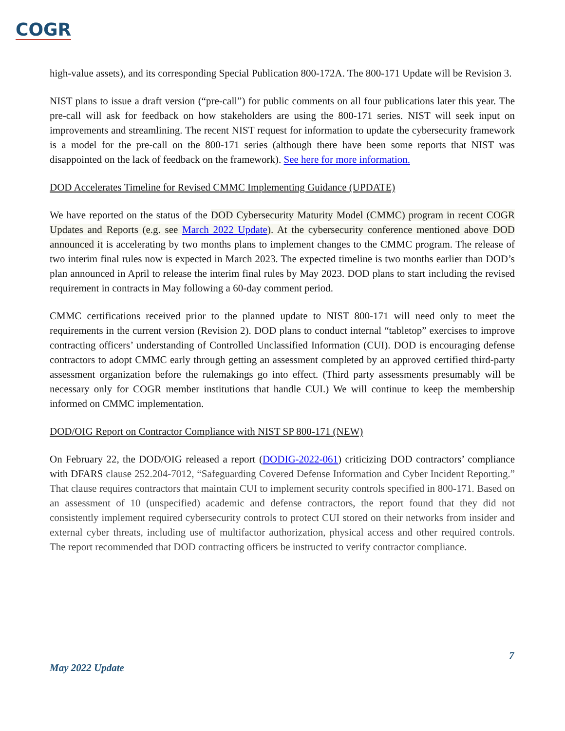COGR
high-value assets), and its corresponding Special Publication 800-172A. The 800-171 Update will be Revision 3.
NIST plans to issue a draft version (“pre-call”) for public comments on all four publications later this year. The pre-call will ask for feedback on how stakeholders are using the 800-171 series. NIST will seek input on improvements and streamlining. The recent NIST request for information to update the cybersecurity framework is a model for the pre-call on the 800-171 series (although there have been some reports that NIST was disappointed on the lack of feedback on the framework). See here for more information.
DOD Accelerates Timeline for Revised CMMC Implementing Guidance (UPDATE)
We have reported on the status of the DOD Cybersecurity Maturity Model (CMMC) program in recent COGR Updates and Reports (e.g. see March 2022 Update). At the cybersecurity conference mentioned above DOD announced it is accelerating by two months plans to implement changes to the CMMC program. The release of two interim final rules now is expected in March 2023. The expected timeline is two months earlier than DOD’s plan announced in April to release the interim final rules by May 2023. DOD plans to start including the revised requirement in contracts in May following a 60-day comment period.
CMMC certifications received prior to the planned update to NIST 800-171 will need only to meet the requirements in the current version (Revision 2). DOD plans to conduct internal “tabletop” exercises to improve contracting officers’ understanding of Controlled Unclassified Information (CUI). DOD is encouraging defense contractors to adopt CMMC early through getting an assessment completed by an approved certified third-party assessment organization before the rulemakings go into effect. (Third party assessments presumably will be necessary only for COGR member institutions that handle CUI.) We will continue to keep the membership informed on CMMC implementation.
DOD/OIG Report on Contractor Compliance with NIST SP 800-171 (NEW)
On February 22, the DOD/OIG released a report (DODIG-2022-061) criticizing DOD contractors’ compliance with DFARS clause 252.204-7012, “Safeguarding Covered Defense Information and Cyber Incident Reporting.” That clause requires contractors that maintain CUI to implement security controls specified in 800-171. Based on an assessment of 10 (unspecified) academic and defense contractors, the report found that they did not consistently implement required cybersecurity controls to protect CUI stored on their networks from insider and external cyber threats, including use of multifactor authorization, physical access and other required controls. The report recommended that DOD contracting officers be instructed to verify contractor compliance.
7
May 2022 Update